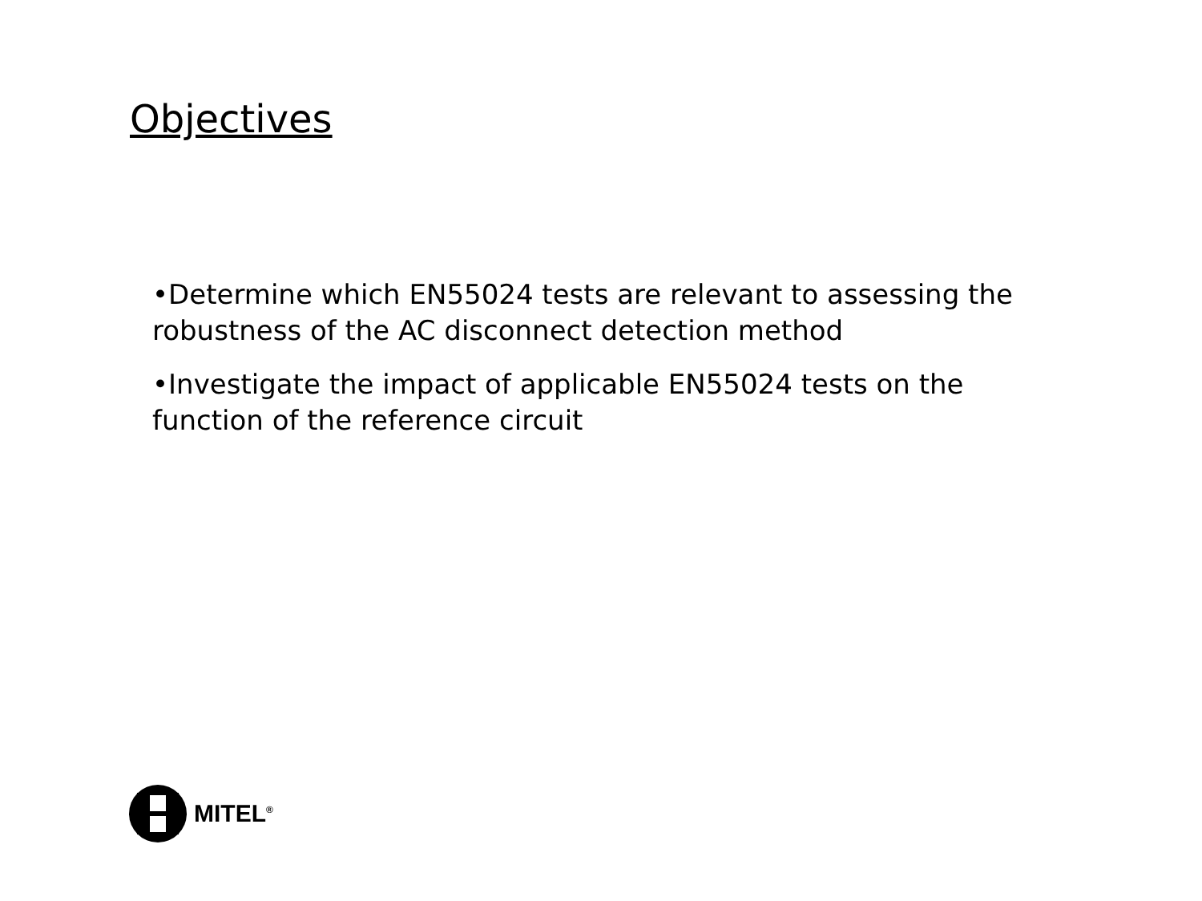Objectives
•Determine which EN55024 tests are relevant to assessing the robustness of the AC disconnect detection method
•Investigate the impact of applicable EN55024 tests on the function of the reference circuit
MITEL<sup>®</sup>